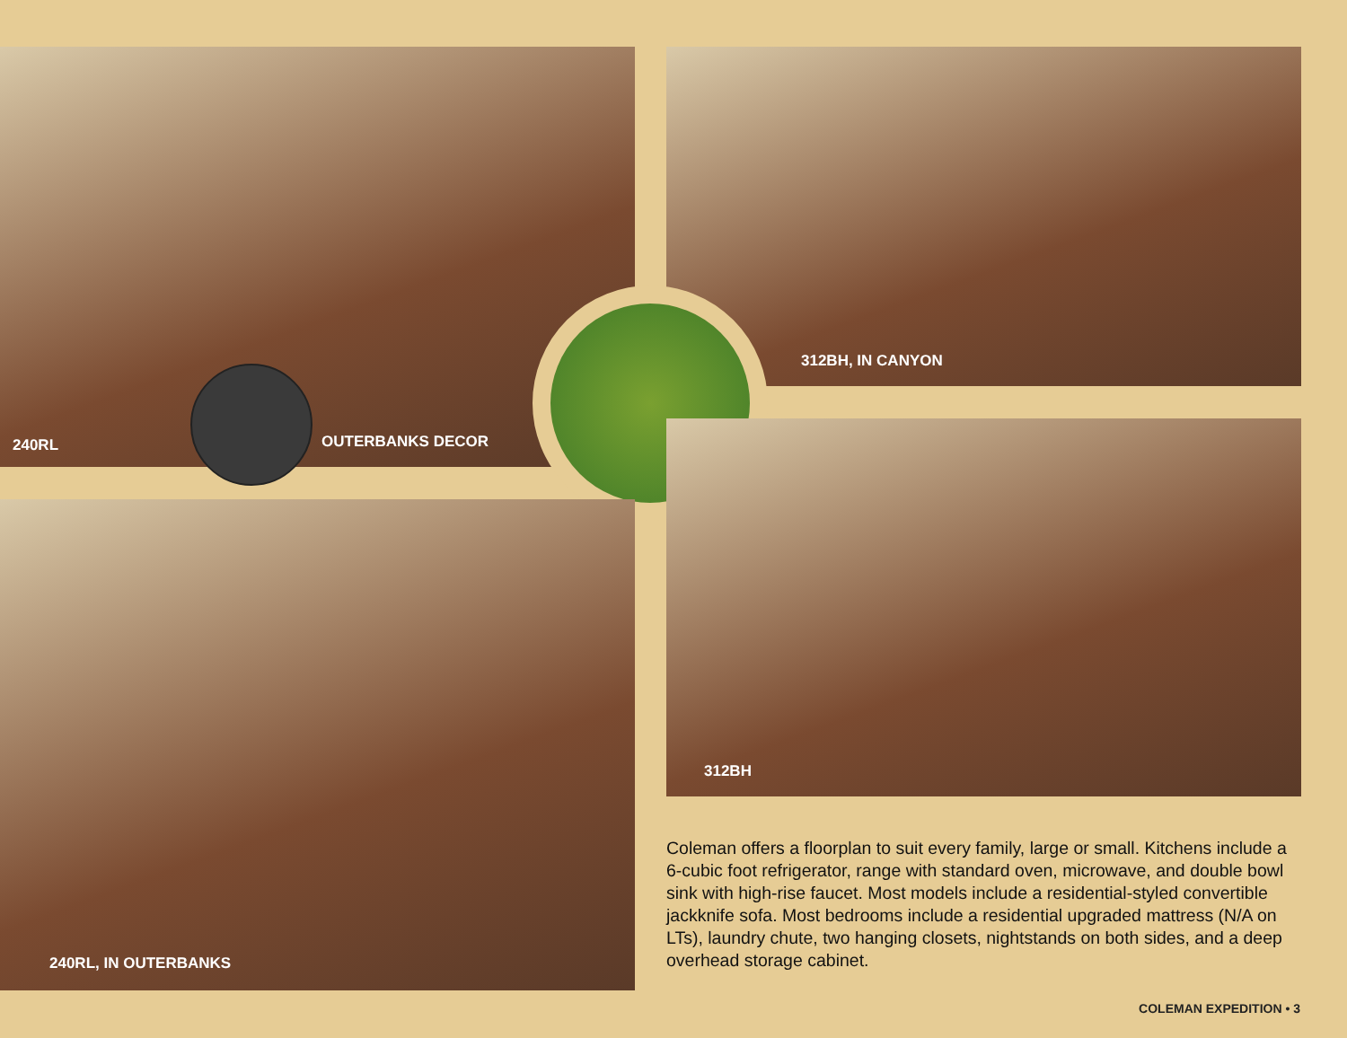240RL
OUTERBANKS DECOR
312BH, IN CANYON
240RL, IN OUTERBANKS
312BH
Coleman offers a floorplan to suit every family, large or small. Kitchens include a 6-cubic foot refrigerator, range with standard oven, microwave, and double bowl sink with high-rise faucet. Most models include a residential-styled convertible jackknife sofa. Most bedrooms include a residential upgraded mattress (N/A on LTs), laundry chute, two hanging closets, nightstands on both sides, and a deep overhead storage cabinet.
COLEMAN EXPEDITION • 3